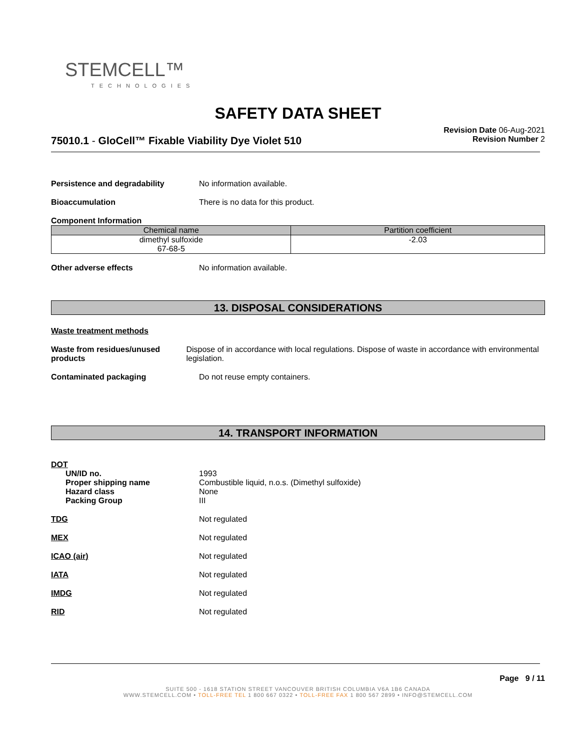STEMCELL™
TECHNOLOGIES
SAFETY DATA SHEET
75010.1 - GloCell™ Fixable Viability Dye Violet 510
Revision Date 06-Aug-2021
Revision Number 2
Persistence and degradability No information available.
Bioaccumulation There is no data for this product.
Component Information
| Chemical name | Partition coefficient |
| --- | --- |
| dimethyl sulfoxide 67-68-5 | -2.03 |
Other adverse effects No information available.
13. DISPOSAL CONSIDERATIONS
Waste treatment methods
Waste from residues/unused products
Dispose of in accordance with local regulations. Dispose of waste in accordance with environmental legislation.
Contaminated packaging Do not reuse empty containers.
14. TRANSPORT INFORMATION
DOT
UN/ID no.
Proper shipping name
Hazard class
Packing Group
1993
Combustible liquid, n.o.s. (Dimethyl sulfoxide)
None
III
TDG Not regulated
MEX Not regulated
ICAO (air) Not regulated
IATA Not regulated
IMDG Not regulated
RID Not regulated
Page 9 / 11
SUITE 500 - 1618 STATION STREET VANCOUVER BRITISH COLUMBIA V6A 1B6 CANADA
WWW.STEMCELL.COM • TOLL-FREE TEL 1 800 667 0322 • TOLL-FREE FAX 1 800 567 2899 • INFO@STEMCELL.COM